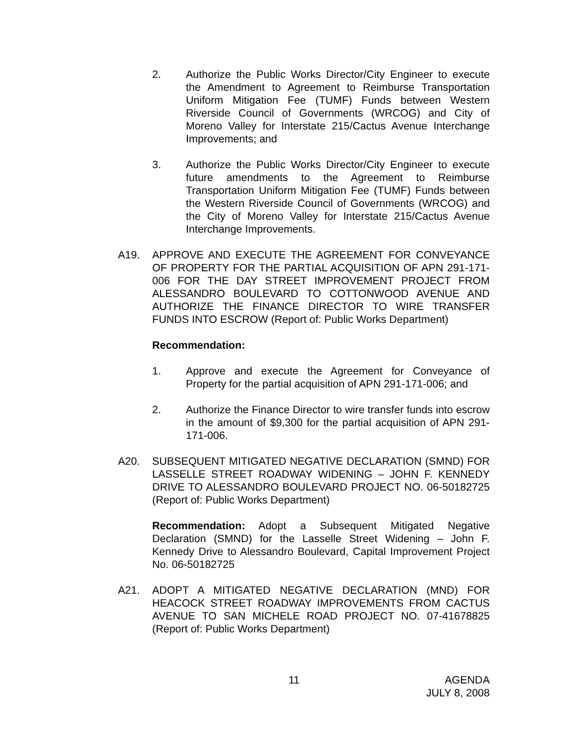2. Authorize the Public Works Director/City Engineer to execute the Amendment to Agreement to Reimburse Transportation Uniform Mitigation Fee (TUMF) Funds between Western Riverside Council of Governments (WRCOG) and City of Moreno Valley for Interstate 215/Cactus Avenue Interchange Improvements; and
3. Authorize the Public Works Director/City Engineer to execute future amendments to the Agreement to Reimburse Transportation Uniform Mitigation Fee (TUMF) Funds between the Western Riverside Council of Governments (WRCOG) and the City of Moreno Valley for Interstate 215/Cactus Avenue Interchange Improvements.
A19. APPROVE AND EXECUTE THE AGREEMENT FOR CONVEYANCE OF PROPERTY FOR THE PARTIAL ACQUISITION OF APN 291-171-006 FOR THE DAY STREET IMPROVEMENT PROJECT FROM ALESSANDRO BOULEVARD TO COTTONWOOD AVENUE AND AUTHORIZE THE FINANCE DIRECTOR TO WIRE TRANSFER FUNDS INTO ESCROW (Report of: Public Works Department)
Recommendation:
1. Approve and execute the Agreement for Conveyance of Property for the partial acquisition of APN 291-171-006; and
2. Authorize the Finance Director to wire transfer funds into escrow in the amount of $9,300 for the partial acquisition of APN 291-171-006.
A20. SUBSEQUENT MITIGATED NEGATIVE DECLARATION (SMND) FOR LASSELLE STREET ROADWAY WIDENING – JOHN F. KENNEDY DRIVE TO ALESSANDRO BOULEVARD PROJECT NO. 06-50182725 (Report of: Public Works Department)
Recommendation: Adopt a Subsequent Mitigated Negative Declaration (SMND) for the Lasselle Street Widening – John F. Kennedy Drive to Alessandro Boulevard, Capital Improvement Project No. 06-50182725
A21. ADOPT A MITIGATED NEGATIVE DECLARATION (MND) FOR HEACOCK STREET ROADWAY IMPROVEMENTS FROM CACTUS AVENUE TO SAN MICHELE ROAD PROJECT NO. 07-41678825 (Report of: Public Works Department)
11 AGENDA
JULY 8, 2008